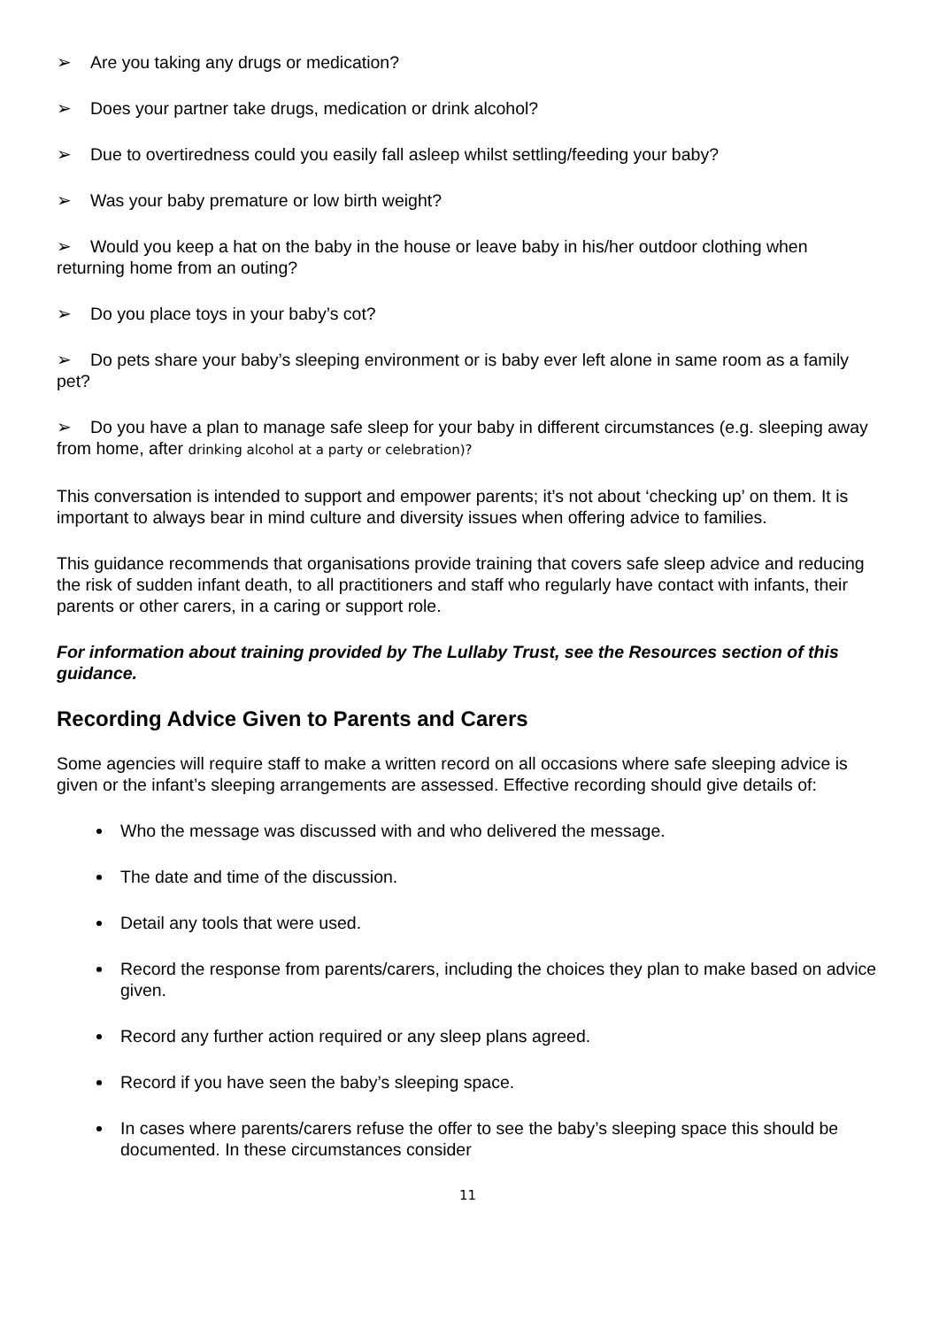➢ Are you taking any drugs or medication?
➢ Does your partner take drugs, medication or drink alcohol?
➢ Due to overtiredness could you easily fall asleep whilst settling/feeding your baby?
➢ Was your baby premature or low birth weight?
➢ Would you keep a hat on the baby in the house or leave baby in his/her outdoor clothing when returning home from an outing?
➢ Do you place toys in your baby’s cot?
➢ Do pets share your baby’s sleeping environment or is baby ever left alone in same room as a family pet?
➢ Do you have a plan to manage safe sleep for your baby in different circumstances (e.g. sleeping away from home, after drinking alcohol at a party or celebration)?
This conversation is intended to support and empower parents; it’s not about ‘checking up’ on them. It is important to always bear in mind culture and diversity issues when offering advice to families.
This guidance recommends that organisations provide training that covers safe sleep advice and reducing the risk of sudden infant death, to all practitioners and staff who regularly have contact with infants, their parents or other carers, in a caring or support role.
For information about training provided by The Lullaby Trust, see the Resources section of this guidance.
Recording Advice Given to Parents and Carers
Some agencies will require staff to make a written record on all occasions where safe sleeping advice is given or the infant’s sleeping arrangements are assessed. Effective recording should give details of:
Who the message was discussed with and who delivered the message.
The date and time of the discussion.
Detail any tools that were used.
Record the response from parents/carers, including the choices they plan to make based on advice given.
Record any further action required or any sleep plans agreed.
Record if you have seen the baby’s sleeping space.
In cases where parents/carers refuse the offer to see the baby’s sleeping space this should be documented. In these circumstances consider
11